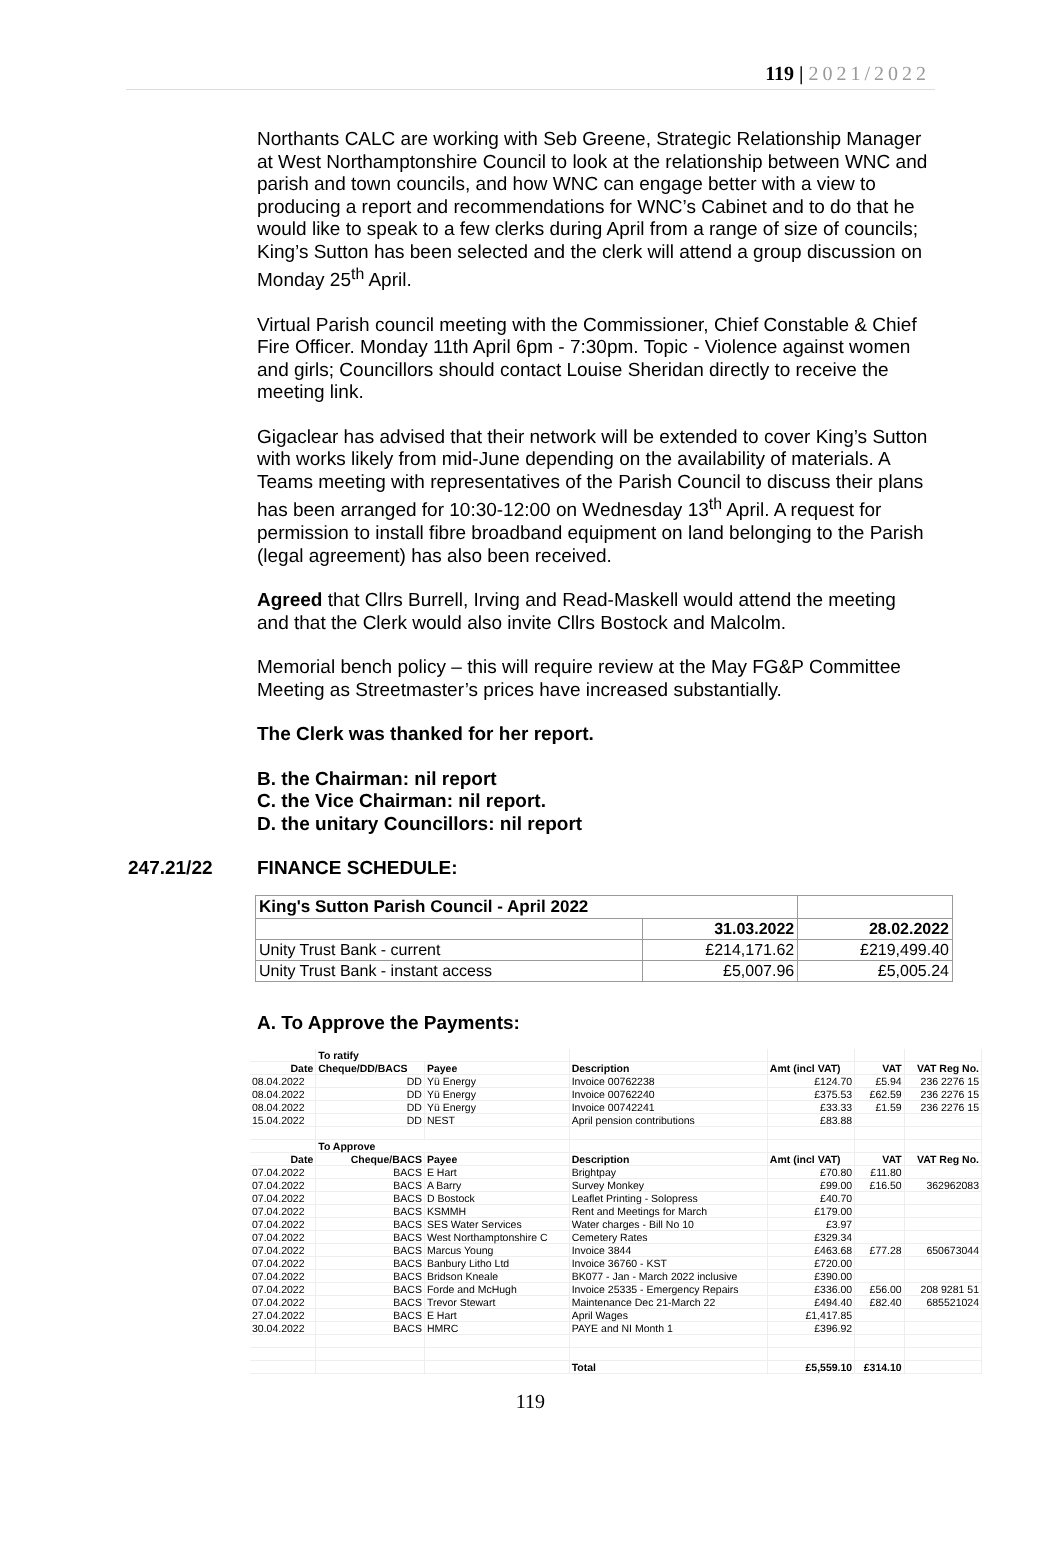119 | 2021/2022
Northants CALC are working with Seb Greene, Strategic Relationship Manager at West Northamptonshire Council to look at the relationship between WNC and parish and town councils, and how WNC can engage better with a view to producing a report and recommendations for WNC’s Cabinet and to do that he would like to speak to a few clerks during April from a range of size of councils; King’s Sutton has been selected and the clerk will attend a group discussion on Monday 25<sup>th</sup> April.
Virtual Parish council meeting with the Commissioner, Chief Constable & Chief Fire Officer. Monday 11th April 6pm - 7:30pm. Topic - Violence against women and girls; Councillors should contact Louise Sheridan directly to receive the meeting link.
Gigaclear has advised that their network will be extended to cover King’s Sutton with works likely from mid-June depending on the availability of materials. A Teams meeting with representatives of the Parish Council to discuss their plans has been arranged for 10:30-12:00 on Wednesday 13<sup>th</sup> April. A request for permission to install fibre broadband equipment on land belonging to the Parish (legal agreement) has also been received.
Agreed that Cllrs Burrell, Irving and Read-Maskell would attend the meeting and that the Clerk would also invite Cllrs Bostock and Malcolm.
Memorial bench policy – this will require review at the May FG&P Committee Meeting as Streetmaster’s prices have increased substantially.
The Clerk was thanked for her report.
B. the Chairman: nil report
C. the Vice Chairman: nil report.
D. the unitary Councillors: nil report
247.21/22 FINANCE SCHEDULE:
| King's Sutton Parish Council - April 2022 | | |
| | 31.03.2022 | 28.02.2022 |
| Unity Trust Bank - current | £214,171.62 | £219,499.40 |
| Unity Trust Bank - instant access | £5,007.96 | £5,005.24 |
A. To Approve the Payments:
| | To ratify | | | | | |
| Date | Cheque/DD/BACS | Payee | Description | Amt (incl VAT) | VAT | VAT Reg No. |
| 08.04.2022 | DD | Yü Energy | Invoice 00762238 | £124.70 | £5.94 | 236 2276 15 |
| 08.04.2022 | DD | Yü Energy | Invoice 00762240 | £375.53 | £62.59 | 236 2276 15 |
| 08.04.2022 | DD | Yü Energy | Invoice 00742241 | £33.33 | £1.59 | 236 2276 15 |
| 15.04.2022 | DD | NEST | April pension contributions | £83.88 | | |
| | To Approve | | | | | |
| Date | Cheque/BACS | Payee | Description | Amt (incl VAT) | VAT | VAT Reg No. |
| 07.04.2022 | BACS | E Hart | Brightpay | £70.80 | £11.80 | |
| 07.04.2022 | BACS | A Barry | Survey Monkey | £99.00 | £16.50 | 362962083 |
| 07.04.2022 | BACS | D Bostock | Leaflet Printing - Solopress | £40.70 | | |
| 07.04.2022 | BACS | KSMMH | Rent and Meetings for March | £179.00 | | |
| 07.04.2022 | BACS | SES Water Services | Water charges - Bill No 10 | £3.97 | | |
| 07.04.2022 | BACS | West Northamptonshire C | Cemetery Rates | £329.34 | | |
| 07.04.2022 | BACS | Marcus Young | Invoice 3844 | £463.68 | £77.28 | 650673044 |
| 07.04.2022 | BACS | Banbury Litho Ltd | Invoice 36760 - KST | £720.00 | | |
| 07.04.2022 | BACS | Bridson Kneale | BK077 - Jan - March 2022 inclusive | £390.00 | | |
| 07.04.2022 | BACS | Forde and McHugh | Invoice 25335 - Emergency Repairs | £336.00 | £56.00 | 208 9281 51 |
| 07.04.2022 | BACS | Trevor Stewart | Maintenance Dec 21-March 22 | £494.40 | £82.40 | 685521024 |
| 27.04.2022 | BACS | E Hart | April Wages | £1,417.85 | | |
| 30.04.2022 | BACS | HMRC | PAYE and NI Month 1 | £396.92 | | |
| | | | Total | £5,559.10 | £314.10 | |
119